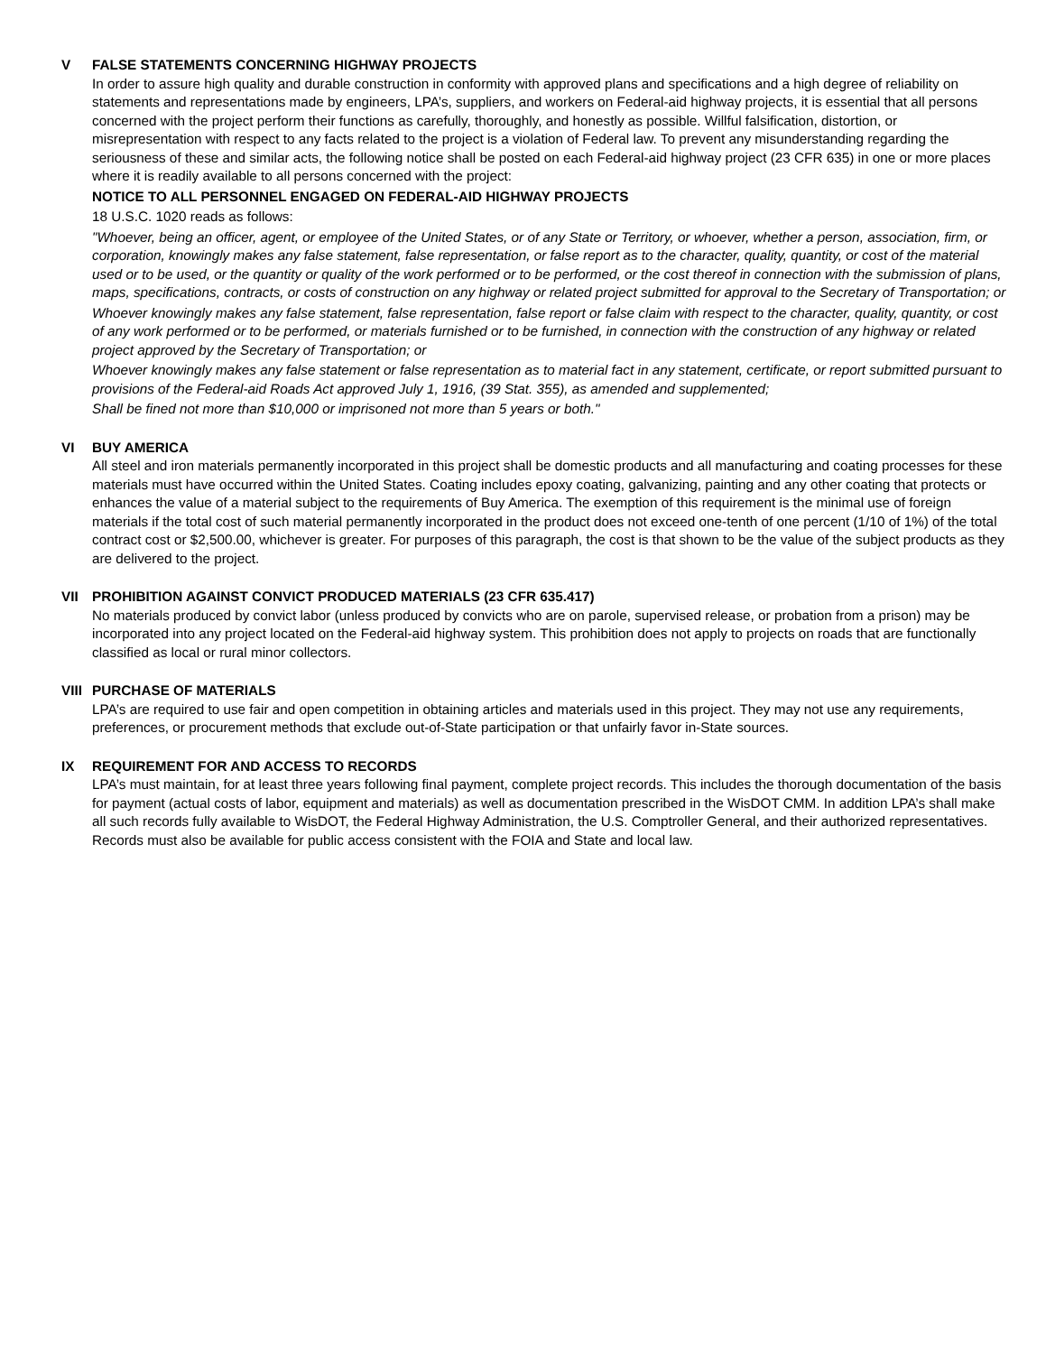V FALSE STATEMENTS CONCERNING HIGHWAY PROJECTS
In order to assure high quality and durable construction in conformity with approved plans and specifications and a high degree of reliability on statements and representations made by engineers, LPA’s, suppliers, and workers on Federal-aid highway projects, it is essential that all persons concerned with the project perform their functions as carefully, thoroughly, and honestly as possible. Willful falsification, distortion, or misrepresentation with respect to any facts related to the project is a violation of Federal law. To prevent any misunderstanding regarding the seriousness of these and similar acts, the following notice shall be posted on each Federal-aid highway project (23 CFR 635) in one or more places where it is readily available to all persons concerned with the project:
NOTICE TO ALL PERSONNEL ENGAGED ON FEDERAL-AID HIGHWAY PROJECTS
18 U.S.C. 1020 reads as follows:
"Whoever, being an officer, agent, or employee of the United States, or of any State or Territory, or whoever, whether a person, association, firm, or corporation, knowingly makes any false statement, false representation, or false report as to the character, quality, quantity, or cost of the material used or to be used, or the quantity or quality of the work performed or to be performed, or the cost thereof in connection with the submission of plans, maps, specifications, contracts, or costs of construction on any highway or related project submitted for approval to the Secretary of Transportation; or
Whoever knowingly makes any false statement, false representation, false report or false claim with respect to the character, quality, quantity, or cost of any work performed or to be performed, or materials furnished or to be furnished, in connection with the construction of any highway or related project approved by the Secretary of Transportation; or
Whoever knowingly makes any false statement or false representation as to material fact in any statement, certificate, or report submitted pursuant to provisions of the Federal-aid Roads Act approved July 1, 1916, (39 Stat. 355), as amended and supplemented;
Shall be fined not more than $10,000 or imprisoned not more than 5 years or both."
VI BUY AMERICA
All steel and iron materials permanently incorporated in this project shall be domestic products and all manufacturing and coating processes for these materials must have occurred within the United States. Coating includes epoxy coating, galvanizing, painting and any other coating that protects or enhances the value of a material subject to the requirements of Buy America. The exemption of this requirement is the minimal use of foreign materials if the total cost of such material permanently incorporated in the product does not exceed one-tenth of one percent (1/10 of 1%) of the total contract cost or $2,500.00, whichever is greater. For purposes of this paragraph, the cost is that shown to be the value of the subject products as they are delivered to the project.
VII PROHIBITION AGAINST CONVICT PRODUCED MATERIALS (23 CFR 635.417)
No materials produced by convict labor (unless produced by convicts who are on parole, supervised release, or probation from a prison) may be incorporated into any project located on the Federal-aid highway system. This prohibition does not apply to projects on roads that are functionally classified as local or rural minor collectors.
VIII PURCHASE OF MATERIALS
LPA’s are required to use fair and open competition in obtaining articles and materials used in this project. They may not use any requirements, preferences, or procurement methods that exclude out-of-State participation or that unfairly favor in-State sources.
IX REQUIREMENT FOR AND ACCESS TO RECORDS
LPA’s must maintain, for at least three years following final payment, complete project records. This includes the thorough documentation of the basis for payment (actual costs of labor, equipment and materials) as well as documentation prescribed in the WisDOT CMM. In addition LPA’s shall make all such records fully available to WisDOT, the Federal Highway Administration, the U.S. Comptroller General, and their authorized representatives. Records must also be available for public access consistent with the FOIA and State and local law.